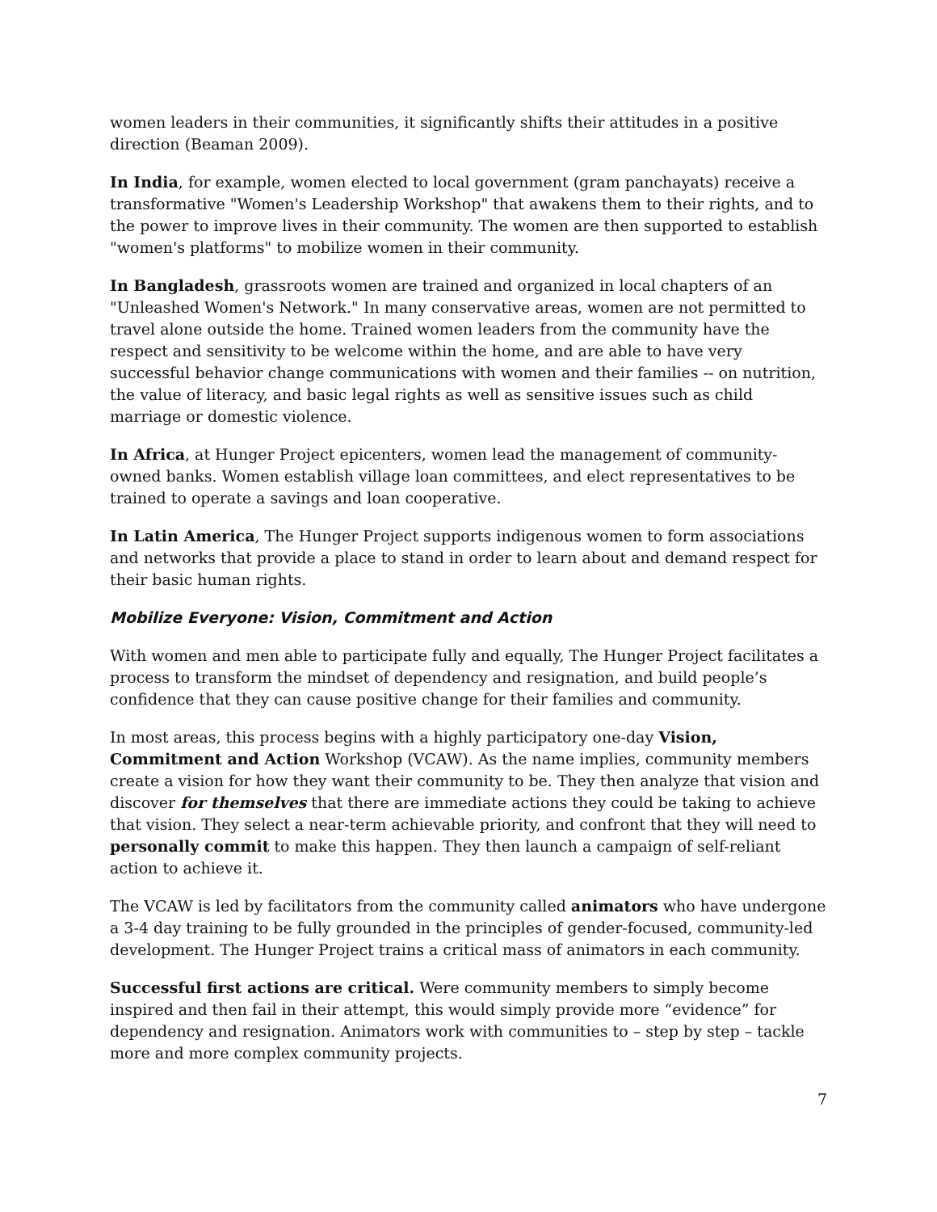women leaders in their communities, it significantly shifts their attitudes in a positive direction (Beaman 2009).
In India, for example, women elected to local government (gram panchayats) receive a transformative "Women's Leadership Workshop" that awakens them to their rights, and to the power to improve lives in their community. The women are then supported to establish "women's platforms" to mobilize women in their community.
In Bangladesh, grassroots women are trained and organized in local chapters of an "Unleashed Women's Network." In many conservative areas, women are not permitted to travel alone outside the home. Trained women leaders from the community have the respect and sensitivity to be welcome within the home, and are able to have very successful behavior change communications with women and their families -- on nutrition, the value of literacy, and basic legal rights as well as sensitive issues such as child marriage or domestic violence.
In Africa, at Hunger Project epicenters, women lead the management of community-owned banks. Women establish village loan committees, and elect representatives to be trained to operate a savings and loan cooperative.
In Latin America, The Hunger Project supports indigenous women to form associations and networks that provide a place to stand in order to learn about and demand respect for their basic human rights.
Mobilize Everyone: Vision, Commitment and Action
With women and men able to participate fully and equally, The Hunger Project facilitates a process to transform the mindset of dependency and resignation, and build people’s confidence that they can cause positive change for their families and community.
In most areas, this process begins with a highly participatory one-day Vision, Commitment and Action Workshop (VCAW). As the name implies, community members create a vision for how they want their community to be. They then analyze that vision and discover for themselves that there are immediate actions they could be taking to achieve that vision. They select a near-term achievable priority, and confront that they will need to personally commit to make this happen. They then launch a campaign of self-reliant action to achieve it.
The VCAW is led by facilitators from the community called animators who have undergone a 3-4 day training to be fully grounded in the principles of gender-focused, community-led development. The Hunger Project trains a critical mass of animators in each community.
Successful first actions are critical. Were community members to simply become inspired and then fail in their attempt, this would simply provide more “evidence” for dependency and resignation. Animators work with communities to – step by step – tackle more and more complex community projects.
7